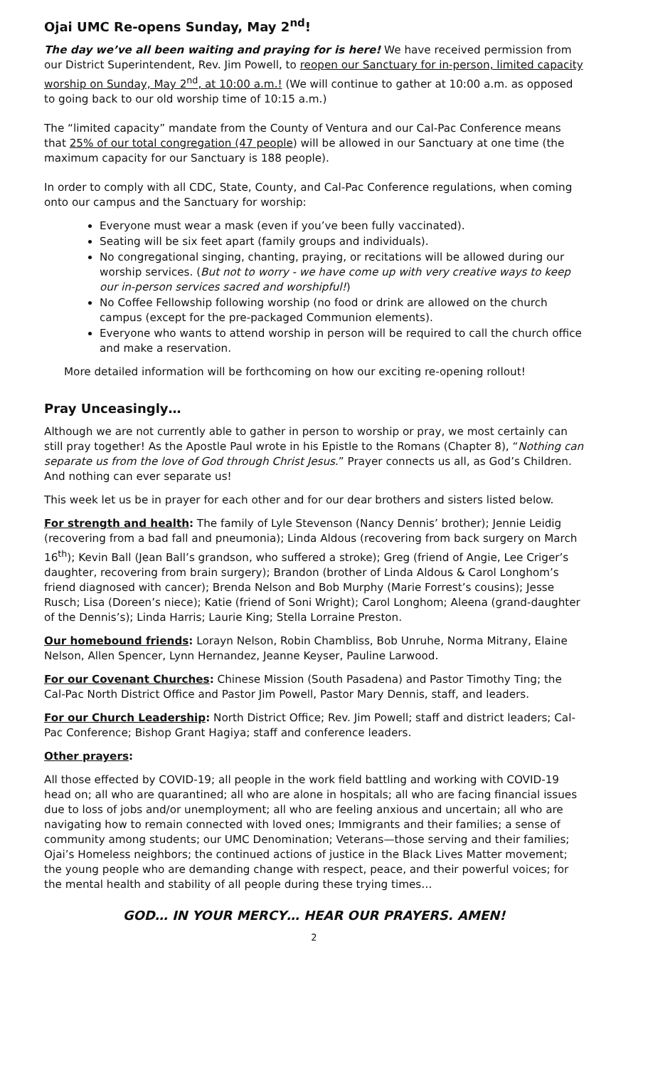Ojai UMC Re-opens Sunday, May 2<sup>nd</sup>!
The day we’ve all been waiting and praying for is here! We have received permission from our District Superintendent, Rev. Jim Powell, to reopen our Sanctuary for in-person, limited capacity worship on Sunday, May 2<sup>nd</sup>, at 10:00 a.m.! (We will continue to gather at 10:00 a.m. as opposed to going back to our old worship time of 10:15 a.m.)
The “limited capacity” mandate from the County of Ventura and our Cal-Pac Conference means that 25% of our total congregation (47 people) will be allowed in our Sanctuary at one time (the maximum capacity for our Sanctuary is 188 people).
In order to comply with all CDC, State, County, and Cal-Pac Conference regulations, when coming onto our campus and the Sanctuary for worship:
Everyone must wear a mask (even if you’ve been fully vaccinated).
Seating will be six feet apart (family groups and individuals).
No congregational singing, chanting, praying, or recitations will be allowed during our worship services. (But not to worry - we have come up with very creative ways to keep our in-person services sacred and worshipful!)
No Coffee Fellowship following worship (no food or drink are allowed on the church campus (except for the pre-packaged Communion elements).
Everyone who wants to attend worship in person will be required to call the church office and make a reservation.
More detailed information will be forthcoming on how our exciting re-opening rollout!
Pray Unceasingly…
Although we are not currently able to gather in person to worship or pray, we most certainly can still pray together! As the Apostle Paul wrote in his Epistle to the Romans (Chapter 8), “Nothing can separate us from the love of God through Christ Jesus.” Prayer connects us all, as God’s Children. And nothing can ever separate us!
This week let us be in prayer for each other and for our dear brothers and sisters listed below.
For strength and health: The family of Lyle Stevenson (Nancy Dennis’ brother); Jennie Leidig (recovering from a bad fall and pneumonia); Linda Aldous (recovering from back surgery on March 16<sup>th</sup>); Kevin Ball (Jean Ball’s grandson, who suffered a stroke); Greg (friend of Angie, Lee Criger’s daughter, recovering from brain surgery); Brandon (brother of Linda Aldous & Carol Longhom’s friend diagnosed with cancer); Brenda Nelson and Bob Murphy (Marie Forrest’s cousins); Jesse Rusch; Lisa (Doreen’s niece); Katie (friend of Soni Wright); Carol Longhom; Aleena (grand-daughter of the Dennis’s); Linda Harris; Laurie King; Stella Lorraine Preston.
Our homebound friends: Lorayn Nelson, Robin Chambliss, Bob Unruhe, Norma Mitrany, Elaine Nelson, Allen Spencer, Lynn Hernandez, Jeanne Keyser, Pauline Larwood.
For our Covenant Churches: Chinese Mission (South Pasadena) and Pastor Timothy Ting; the Cal-Pac North District Office and Pastor Jim Powell, Pastor Mary Dennis, staff, and leaders.
For our Church Leadership: North District Office; Rev. Jim Powell; staff and district leaders; Cal-Pac Conference; Bishop Grant Hagiya; staff and conference leaders.
Other prayers:
All those effected by COVID-19; all people in the work field battling and working with COVID-19 head on; all who are quarantined; all who are alone in hospitals; all who are facing financial issues due to loss of jobs and/or unemployment; all who are feeling anxious and uncertain; all who are navigating how to remain connected with loved ones; Immigrants and their families; a sense of community among students; our UMC Denomination; Veterans—those serving and their families; Ojai’s Homeless neighbors; the continued actions of justice in the Black Lives Matter movement; the young people who are demanding change with respect, peace, and their powerful voices; for the mental health and stability of all people during these trying times…
GOD… IN YOUR MERCY… HEAR OUR PRAYERS. AMEN!
2